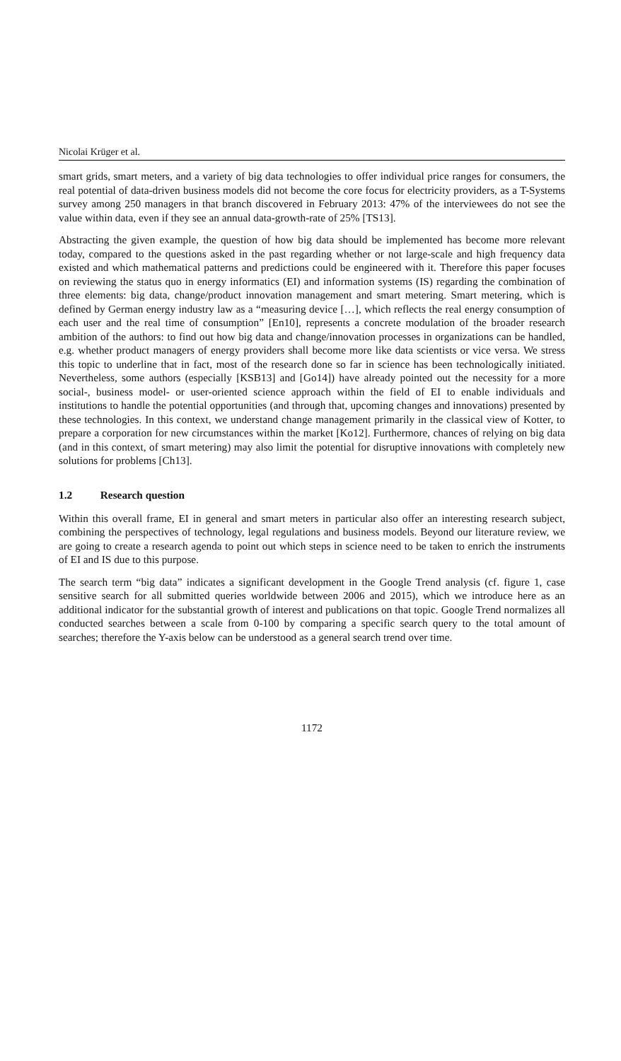Nicolai Krüger et al.
smart grids, smart meters, and a variety of big data technologies to offer individual price ranges for consumers, the real potential of data-driven business models did not become the core focus for electricity providers, as a T-Systems survey among 250 managers in that branch discovered in February 2013: 47% of the interviewees do not see the value within data, even if they see an annual data-growth-rate of 25% [TS13].
Abstracting the given example, the question of how big data should be implemented has become more relevant today, compared to the questions asked in the past regarding whether or not large-scale and high frequency data existed and which mathematical patterns and predictions could be engineered with it. Therefore this paper focuses on reviewing the status quo in energy informatics (EI) and information systems (IS) regarding the combination of three elements: big data, change/product innovation management and smart metering. Smart metering, which is defined by German energy industry law as a “measuring device […], which reflects the real energy consumption of each user and the real time of consumption” [En10], represents a concrete modulation of the broader research ambition of the authors: to find out how big data and change/innovation processes in organizations can be handled, e.g. whether product managers of energy providers shall become more like data scientists or vice versa. We stress this topic to underline that in fact, most of the research done so far in science has been technologically initiated. Nevertheless, some authors (especially [KSB13] and [Go14]) have already pointed out the necessity for a more social-, business model- or user-oriented science approach within the field of EI to enable individuals and institutions to handle the potential opportunities (and through that, upcoming changes and innovations) presented by these technologies. In this context, we understand change management primarily in the classical view of Kotter, to prepare a corporation for new circumstances within the market [Ko12]. Furthermore, chances of relying on big data (and in this context, of smart metering) may also limit the potential for disruptive innovations with completely new solutions for problems [Ch13].
1.2 Research question
Within this overall frame, EI in general and smart meters in particular also offer an interesting research subject, combining the perspectives of technology, legal regulations and business models. Beyond our literature review, we are going to create a research agenda to point out which steps in science need to be taken to enrich the instruments of EI and IS due to this purpose.
The search term “big data” indicates a significant development in the Google Trend analysis (cf. figure 1, case sensitive search for all submitted queries worldwide between 2006 and 2015), which we introduce here as an additional indicator for the substantial growth of interest and publications on that topic. Google Trend normalizes all conducted searches between a scale from 0-100 by comparing a specific search query to the total amount of searches; therefore the Y-axis below can be understood as a general search trend over time.
1172